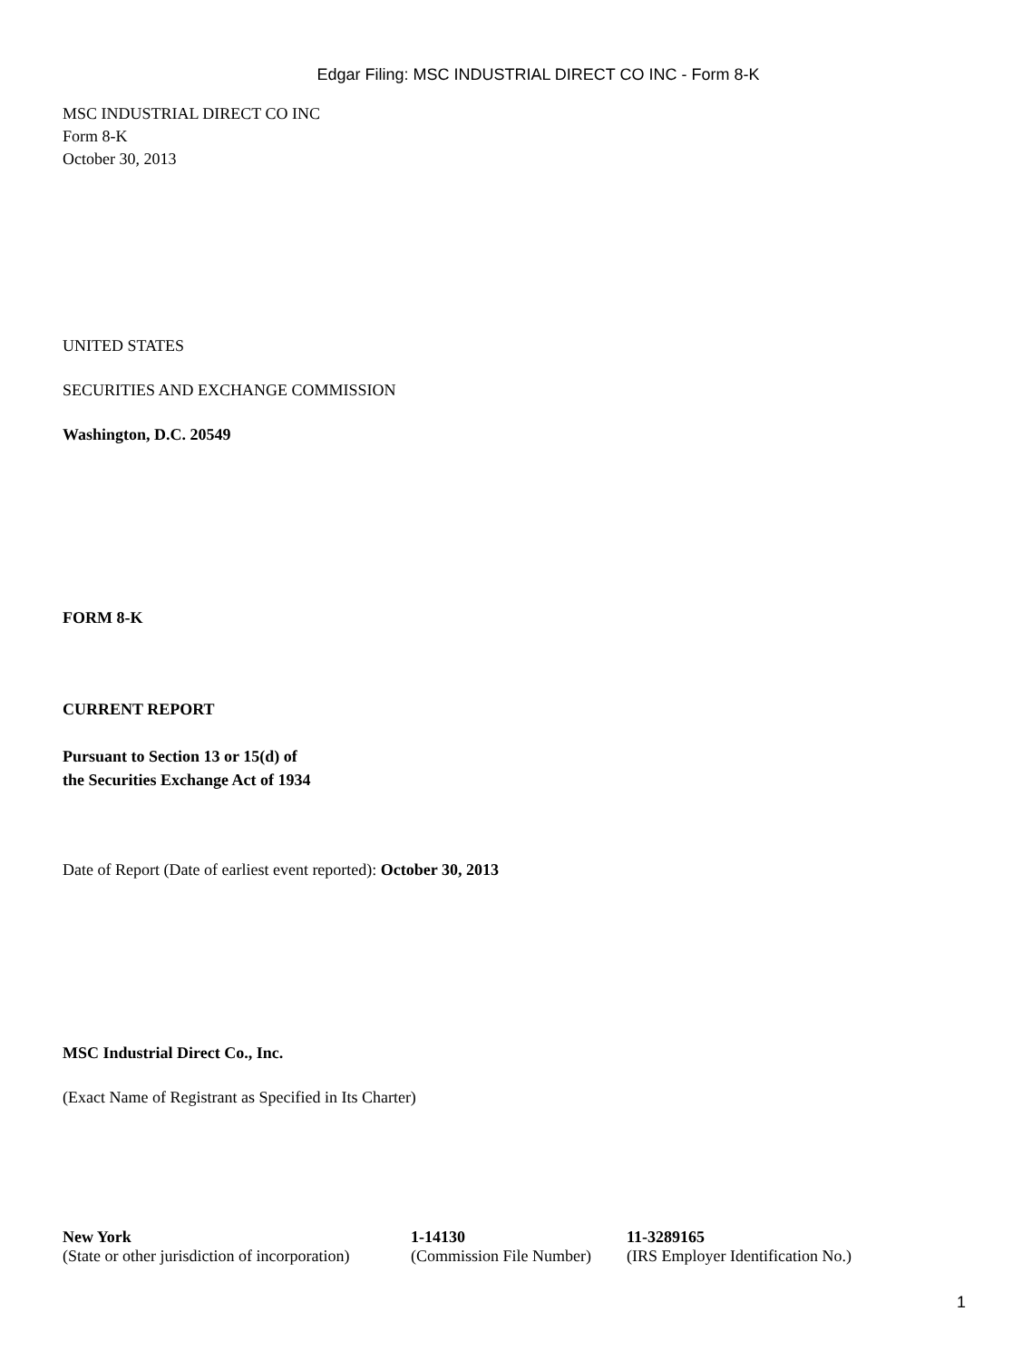Edgar Filing: MSC INDUSTRIAL DIRECT CO INC - Form 8-K
MSC INDUSTRIAL DIRECT CO INC
Form 8-K
October 30, 2013
UNITED STATES
SECURITIES AND EXCHANGE COMMISSION
Washington, D.C. 20549
FORM 8-K
CURRENT REPORT
Pursuant to Section 13 or 15(d) of
the Securities Exchange Act of 1934
Date of Report (Date of earliest event reported): October 30, 2013
MSC Industrial Direct Co., Inc.
(Exact Name of Registrant as Specified in Its Charter)
| New York | 1-14130 | 11-3289165 |
| (State or other jurisdiction of incorporation) | (Commission File Number) | (IRS Employer Identification No.) |
1